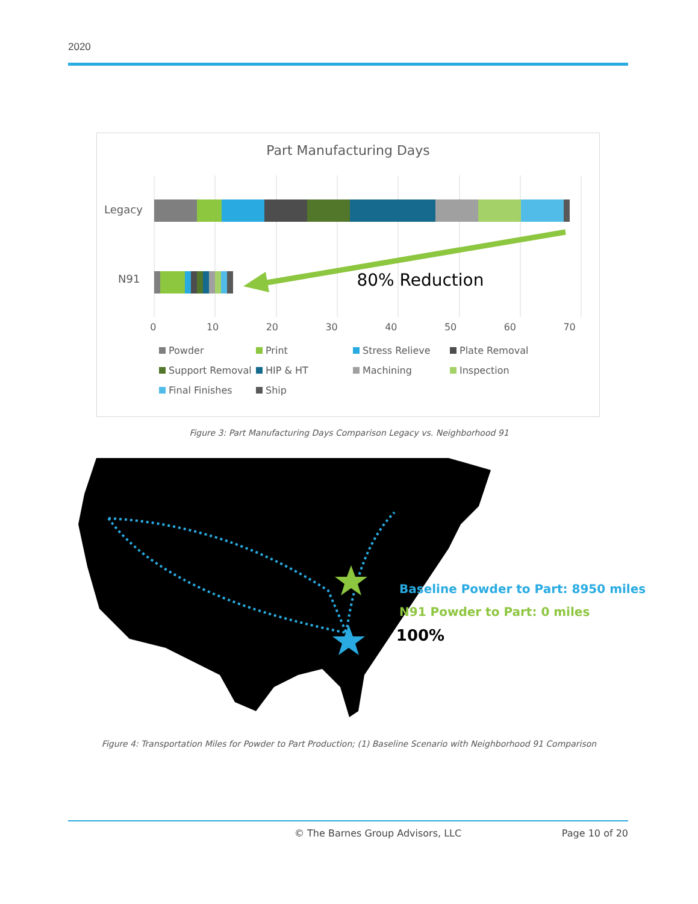2020
Part Manufacturing Days
Legacy
N91 80% Reduction
0 10 20 30 40 50 60 70
Powder Print Stress Relieve Plate Removal Support Removal HIP & HT Machining Inspection Final Finishes Ship
Figure 3: Part Manufacturing Days Comparison Legacy vs. Neighborhood 91
Baseline Powder to Part: 8950 miles
N91 Powder to Part: 0 miles
⬇ 100%
Figure 4: Transportation Miles for Powder to Part Production; (1) Baseline Scenario with Neighborhood 91 Comparison
© The Barnes Group Advisors, LLC Page 10 of 20